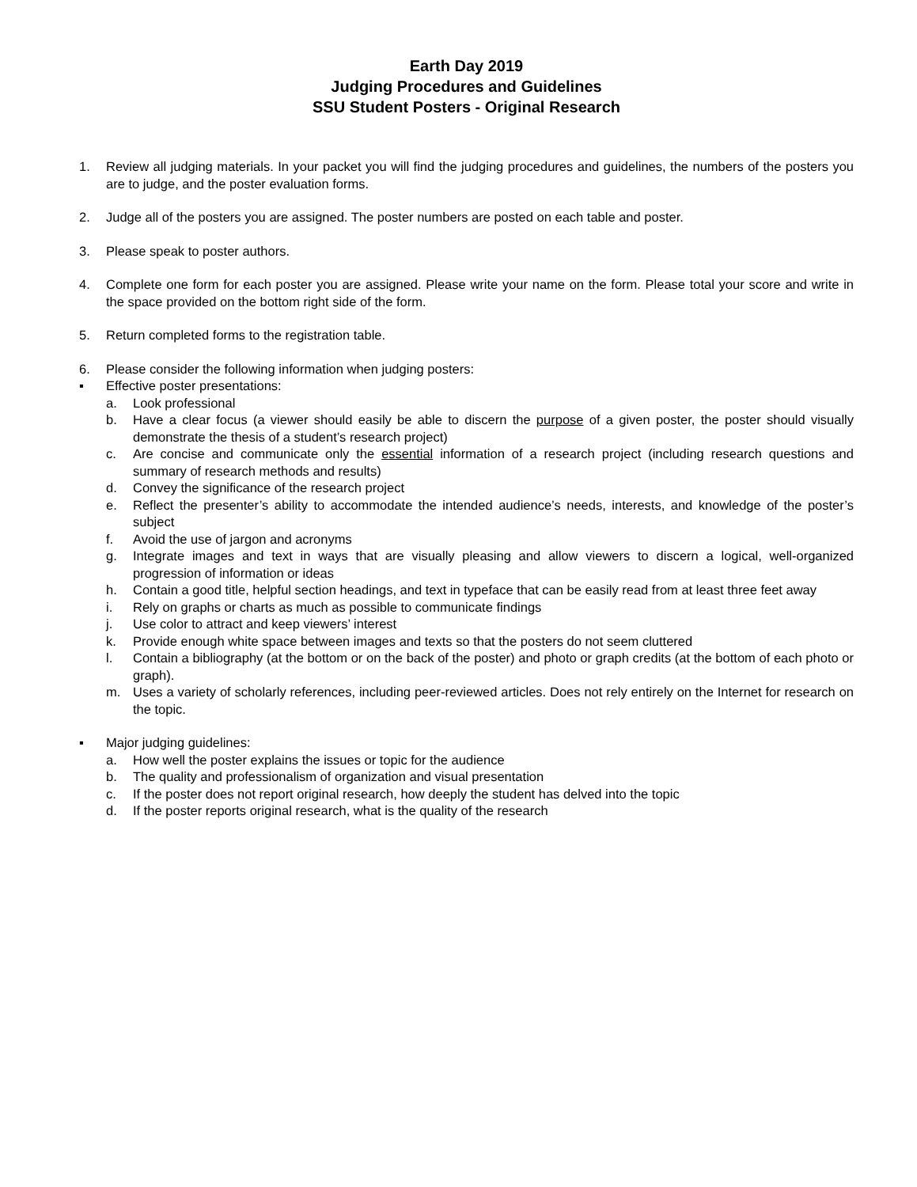Earth Day 2019
Judging Procedures and Guidelines
SSU Student Posters - Original Research
1. Review all judging materials. In your packet you will find the judging procedures and guidelines, the numbers of the posters you are to judge, and the poster evaluation forms.
2. Judge all of the posters you are assigned. The poster numbers are posted on each table and poster.
3. Please speak to poster authors.
4. Complete one form for each poster you are assigned. Please write your name on the form. Please total your score and write in the space provided on the bottom right side of the form.
5. Return completed forms to the registration table.
6. Please consider the following information when judging posters:
▪ Effective poster presentations:
a. Look professional
b. Have a clear focus (a viewer should easily be able to discern the purpose of a given poster, the poster should visually demonstrate the thesis of a student’s research project)
c. Are concise and communicate only the essential information of a research project (including research questions and summary of research methods and results)
d. Convey the significance of the research project
e. Reflect the presenter’s ability to accommodate the intended audience’s needs, interests, and knowledge of the poster’s subject
f. Avoid the use of jargon and acronyms
g. Integrate images and text in ways that are visually pleasing and allow viewers to discern a logical, well-organized progression of information or ideas
h. Contain a good title, helpful section headings, and text in typeface that can be easily read from at least three feet away
i. Rely on graphs or charts as much as possible to communicate findings
j. Use color to attract and keep viewers’ interest
k. Provide enough white space between images and texts so that the posters do not seem cluttered
l. Contain a bibliography (at the bottom or on the back of the poster) and photo or graph credits (at the bottom of each photo or graph).
m. Uses a variety of scholarly references, including peer-reviewed articles. Does not rely entirely on the Internet for research on the topic.
▪ Major judging guidelines:
a. How well the poster explains the issues or topic for the audience
b. The quality and professionalism of organization and visual presentation
c. If the poster does not report original research, how deeply the student has delved into the topic
d. If the poster reports original research, what is the quality of the research